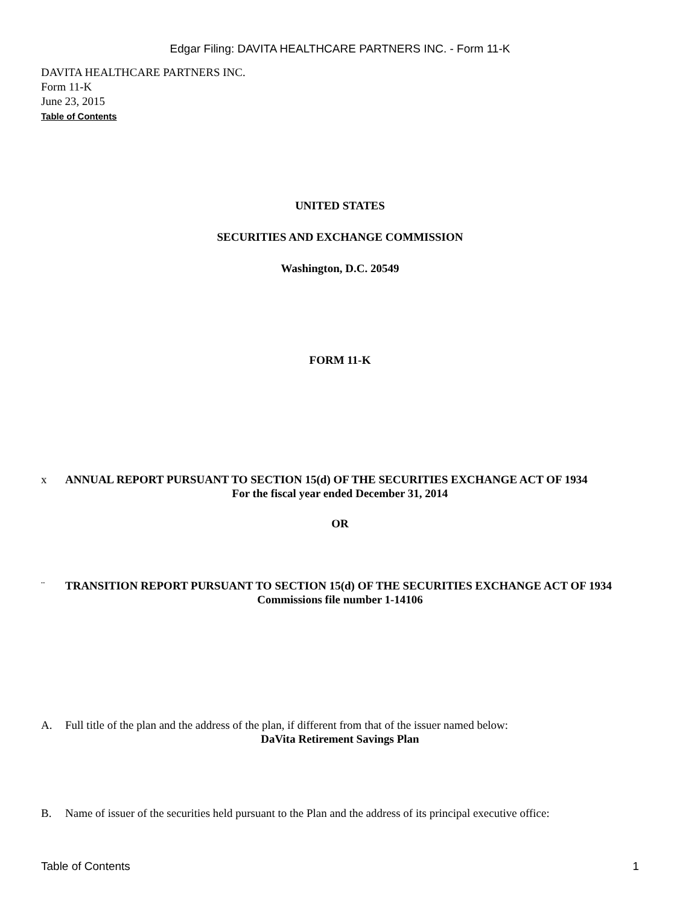Edgar Filing: DAVITA HEALTHCARE PARTNERS INC. - Form 11-K
DAVITA HEALTHCARE PARTNERS INC.
Form 11-K
June 23, 2015
Table of Contents
UNITED STATES
SECURITIES AND EXCHANGE COMMISSION
Washington, D.C. 20549
FORM 11-K
x ANNUAL REPORT PURSUANT TO SECTION 15(d) OF THE SECURITIES EXCHANGE ACT OF 1934
For the fiscal year ended December 31, 2014
OR
¨ TRANSITION REPORT PURSUANT TO SECTION 15(d) OF THE SECURITIES EXCHANGE ACT OF 1934
Commissions file number 1-14106
A. Full title of the plan and the address of the plan, if different from that of the issuer named below:
DaVita Retirement Savings Plan
B. Name of issuer of the securities held pursuant to the Plan and the address of its principal executive office:
Table of Contents 1